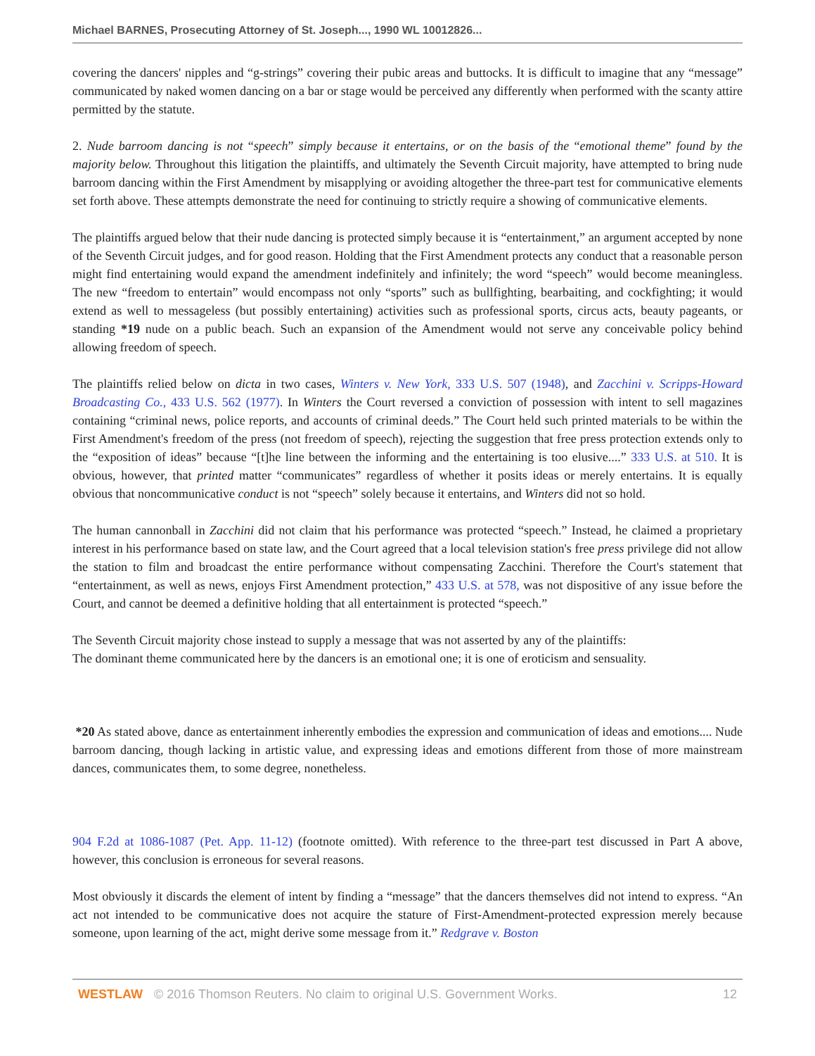Michael BARNES, Prosecuting Attorney of St. Joseph..., 1990 WL 10012826...
covering the dancers' nipples and “g-strings” covering their pubic areas and buttocks. It is difficult to imagine that any “message” communicated by naked women dancing on a bar or stage would be perceived any differently when performed with the scanty attire permitted by the statute.
2. Nude barroom dancing is not “speech” simply because it entertains, or on the basis of the “emotional theme” found by the majority below. Throughout this litigation the plaintiffs, and ultimately the Seventh Circuit majority, have attempted to bring nude barroom dancing within the First Amendment by misapplying or avoiding altogether the three-part test for communicative elements set forth above. These attempts demonstrate the need for continuing to strictly require a showing of communicative elements.
The plaintiffs argued below that their nude dancing is protected simply because it is “entertainment,” an argument accepted by none of the Seventh Circuit judges, and for good reason. Holding that the First Amendment protects any conduct that a reasonable person might find entertaining would expand the amendment indefinitely and infinitely; the word “speech” would become meaningless. The new “freedom to entertain” would encompass not only “sports” such as bullfighting, bearbaiting, and cockfighting; it would extend as well to messageless (but possibly entertaining) activities such as professional sports, circus acts, beauty pageants, or standing *19 nude on a public beach. Such an expansion of the Amendment would not serve any conceivable policy behind allowing freedom of speech.
The plaintiffs relied below on dicta in two cases, Winters v. New York, 333 U.S. 507 (1948), and Zacchini v. Scripps-Howard Broadcasting Co., 433 U.S. 562 (1977). In Winters the Court reversed a conviction of possession with intent to sell magazines containing “criminal news, police reports, and accounts of criminal deeds.” The Court held such printed materials to be within the First Amendment's freedom of the press (not freedom of speech), rejecting the suggestion that free press protection extends only to the “exposition of ideas” because “[t]he line between the informing and the entertaining is too elusive....” 333 U.S. at 510. It is obvious, however, that printed matter “communicates” regardless of whether it posits ideas or merely entertains. It is equally obvious that noncommunicative conduct is not “speech” solely because it entertains, and Winters did not so hold.
The human cannonball in Zacchini did not claim that his performance was protected “speech.” Instead, he claimed a proprietary interest in his performance based on state law, and the Court agreed that a local television station's free press privilege did not allow the station to film and broadcast the entire performance without compensating Zacchini. Therefore the Court's statement that “entertainment, as well as news, enjoys First Amendment protection,” 433 U.S. at 578, was not dispositive of any issue before the Court, and cannot be deemed a definitive holding that all entertainment is protected “speech.”
The Seventh Circuit majority chose instead to supply a message that was not asserted by any of the plaintiffs:
The dominant theme communicated here by the dancers is an emotional one; it is one of eroticism and sensuality.
*20 As stated above, dance as entertainment inherently embodies the expression and communication of ideas and emotions.... Nude barroom dancing, though lacking in artistic value, and expressing ideas and emotions different from those of more mainstream dances, communicates them, to some degree, nonetheless.
904 F.2d at 1086-1087 (Pet. App. 11-12) (footnote omitted). With reference to the three-part test discussed in Part A above, however, this conclusion is erroneous for several reasons.
Most obviously it discards the element of intent by finding a “message” that the dancers themselves did not intend to express. “An act not intended to be communicative does not acquire the stature of First-Amendment-protected expression merely because someone, upon learning of the act, might derive some message from it.” Redgrave v. Boston
WESTLAW © 2016 Thomson Reuters. No claim to original U.S. Government Works. 12